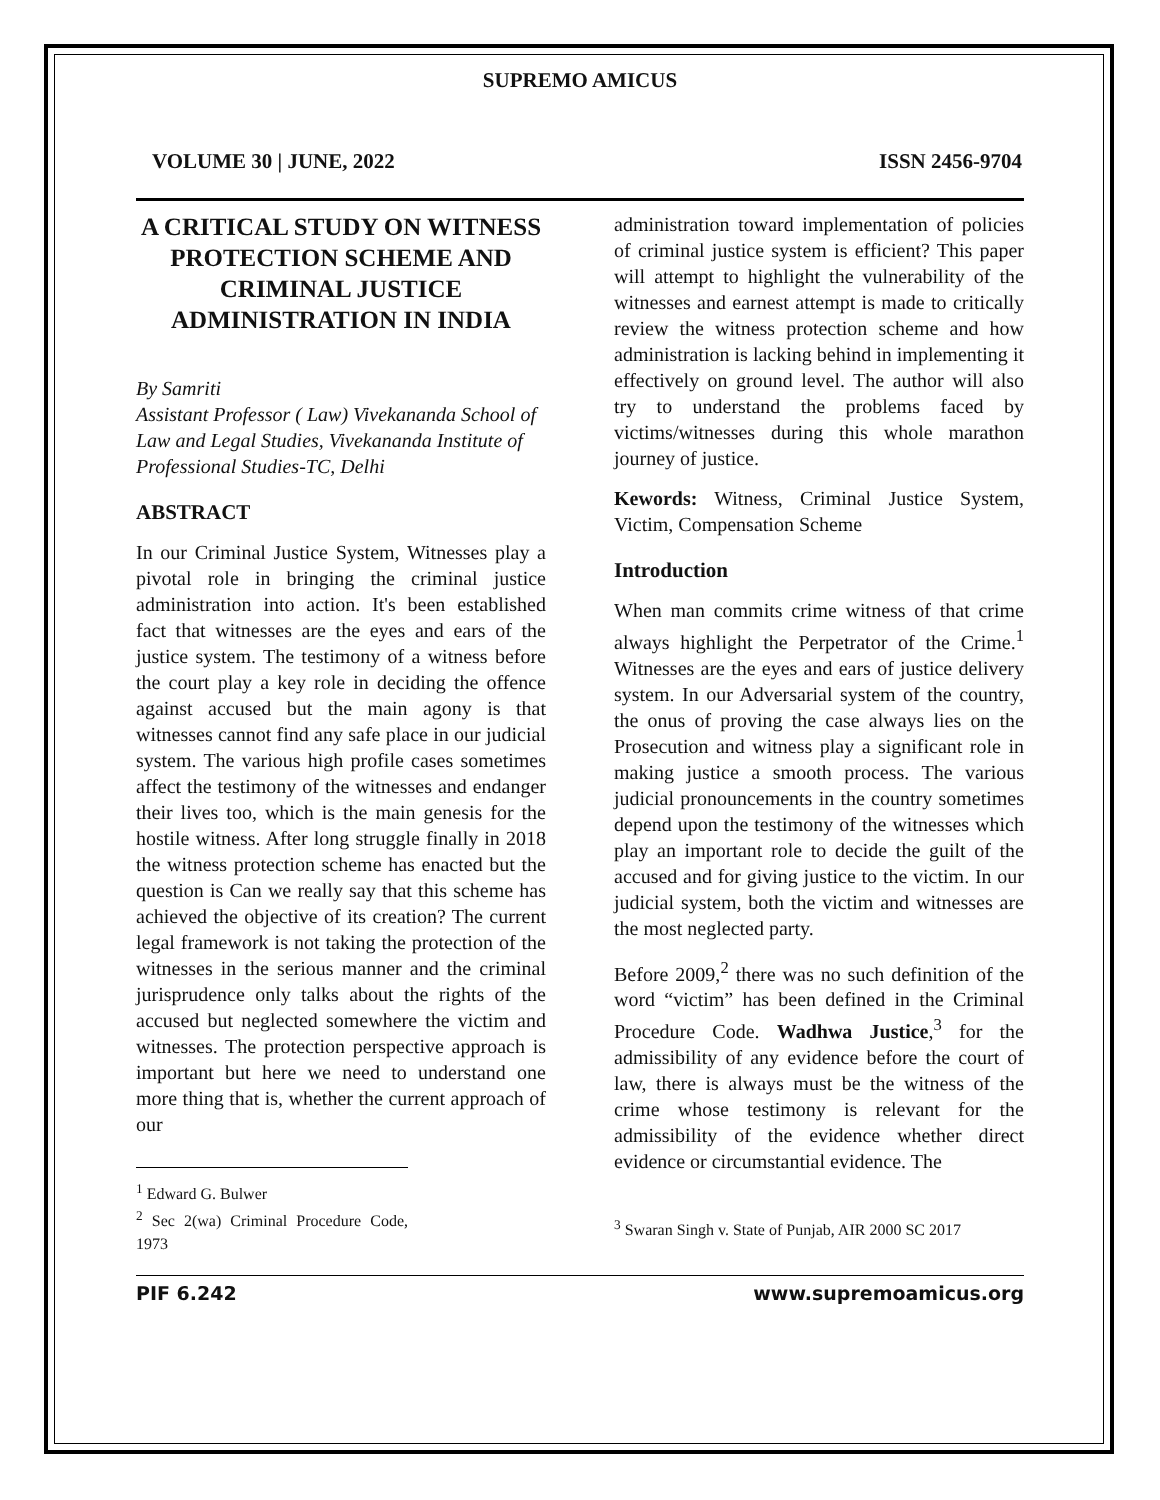SUPREMO AMICUS
VOLUME 30 | JUNE, 2022 ISSN 2456-9704
A CRITICAL STUDY ON WITNESS PROTECTION SCHEME AND CRIMINAL JUSTICE ADMINISTRATION IN INDIA
By Samriti
Assistant Professor ( Law) Vivekananda School of Law and Legal Studies, Vivekananda Institute of Professional Studies-TC, Delhi
ABSTRACT
In our Criminal Justice System, Witnesses play a pivotal role in bringing the criminal justice administration into action. It's been established fact that witnesses are the eyes and ears of the justice system. The testimony of a witness before the court play a key role in deciding the offence against accused but the main agony is that witnesses cannot find any safe place in our judicial system. The various high profile cases sometimes affect the testimony of the witnesses and endanger their lives too, which is the main genesis for the hostile witness. After long struggle finally in 2018 the witness protection scheme has enacted but the question is Can we really say that this scheme has achieved the objective of its creation? The current legal framework is not taking the protection of the witnesses in the serious manner and the criminal jurisprudence only talks about the rights of the accused but neglected somewhere the victim and witnesses. The protection perspective approach is important but here we need to understand one more thing that is, whether the current approach of our
<sup>1</sup> Edward G. Bulwer
<sup>2</sup> Sec 2(wa) Criminal Procedure Code, 1973
administration toward implementation of policies of criminal justice system is efficient? This paper will attempt to highlight the vulnerability of the witnesses and earnest attempt is made to critically review the witness protection scheme and how administration is lacking behind in implementing it effectively on ground level. The author will also try to understand the problems faced by victims/witnesses during this whole marathon journey of justice.
Kewords: Witness, Criminal Justice System, Victim, Compensation Scheme
Introduction
When man commits crime witness of that crime always highlight the Perpetrator of the Crime.<sup>1</sup> Witnesses are the eyes and ears of justice delivery system. In our Adversarial system of the country, the onus of proving the case always lies on the Prosecution and witness play a significant role in making justice a smooth process. The various judicial pronouncements in the country sometimes depend upon the testimony of the witnesses which play an important role to decide the guilt of the accused and for giving justice to the victim. In our judicial system, both the victim and witnesses are the most neglected party.
Before 2009,<sup>2</sup> there was no such definition of the word “victim” has been defined in the Criminal Procedure Code. Wadhwa Justice,<sup>3</sup> for the admissibility of any evidence before the court of law, there is always must be the witness of the crime whose testimony is relevant for the admissibility of the evidence whether direct evidence or circumstantial evidence. The
<sup>3</sup> Swaran Singh v. State of Punjab, AIR 2000 SC 2017
PIF 6.242 www.supremoamicus.org